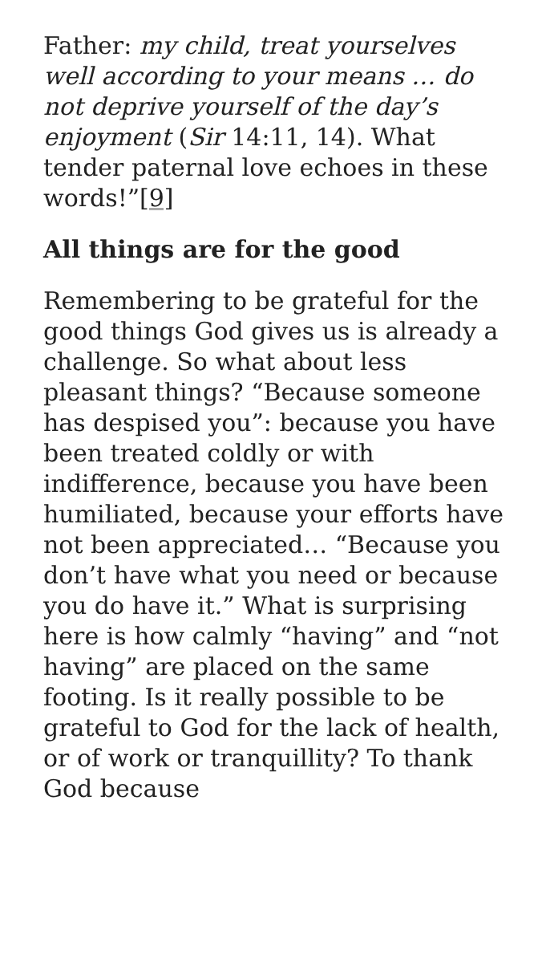Father: my child, treat yourselves well according to your means … do not deprive yourself of the day’s enjoyment (Sir 14:11, 14). What tender paternal love echoes in these words!”[9]
All things are for the good
Remembering to be grateful for the good things God gives us is already a challenge. So what about less pleasant things? “Because someone has despised you”: because you have been treated coldly or with indifference, because you have been humiliated, because your efforts have not been appreciated… “Because you don’t have what you need or because you do have it.” What is surprising here is how calmly “having” and “not having” are placed on the same footing. Is it really possible to be grateful to God for the lack of health, or of work or tranquillity? To thank God because